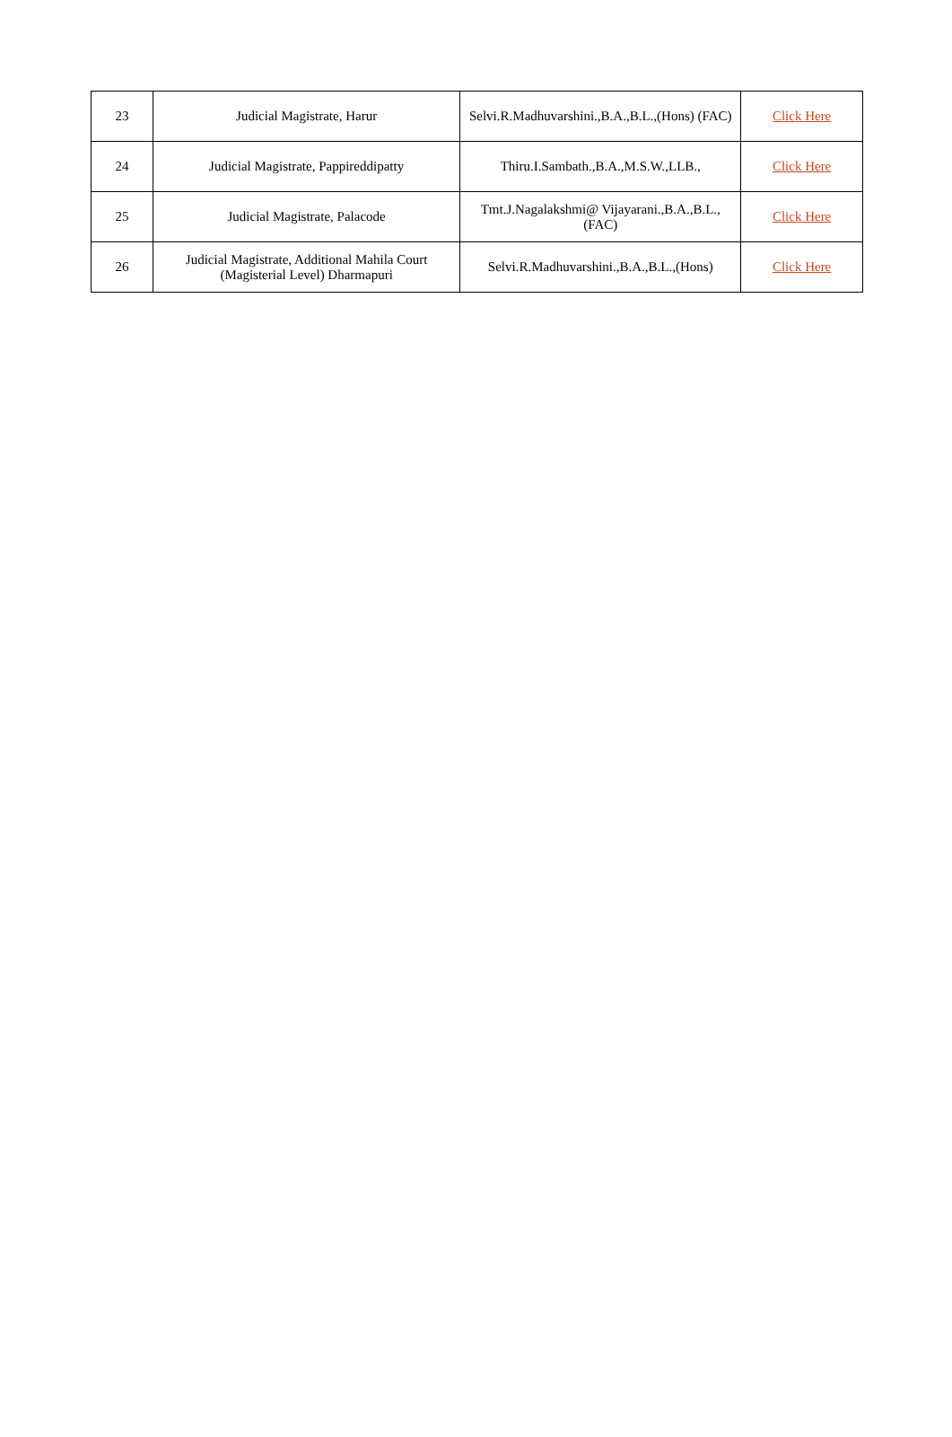| 23 | Judicial Magistrate, Harur | Selvi.R.Madhuvarshini.,B.A.,B.L.,(Hons) (FAC) | Click Here |
| 24 | Judicial Magistrate, Pappireddipatty | Thiru.I.Sambath.,B.A.,M.S.W.,LLB., | Click Here |
| 25 | Judicial Magistrate, Palacode | Tmt.J.Nagalakshmi@ Vijayarani.,B.A.,B.L., (FAC) | Click Here |
| 26 | Judicial Magistrate, Additional Mahila Court (Magisterial Level) Dharmapuri | Selvi.R.Madhuvarshini.,B.A.,B.L.,(Hons) | Click Here |